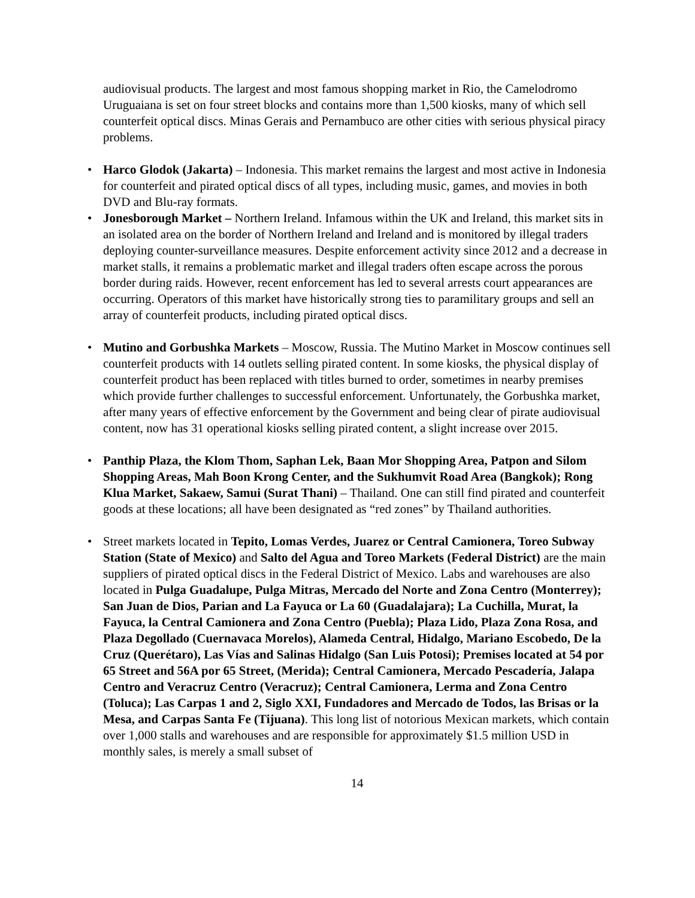audiovisual products. The largest and most famous shopping market in Rio, the Camelodromo Uruguaiana is set on four street blocks and contains more than 1,500 kiosks, many of which sell counterfeit optical discs. Minas Gerais and Pernambuco are other cities with serious physical piracy problems.
• Harco Glodok (Jakarta) – Indonesia. This market remains the largest and most active in Indonesia for counterfeit and pirated optical discs of all types, including music, games, and movies in both DVD and Blu-ray formats.
• Jonesborough Market – Northern Ireland. Infamous within the UK and Ireland, this market sits in an isolated area on the border of Northern Ireland and Ireland and is monitored by illegal traders deploying counter-surveillance measures. Despite enforcement activity since 2012 and a decrease in market stalls, it remains a problematic market and illegal traders often escape across the porous border during raids. However, recent enforcement has led to several arrests court appearances are occurring. Operators of this market have historically strong ties to paramilitary groups and sell an array of counterfeit products, including pirated optical discs.
• Mutino and Gorbushka Markets – Moscow, Russia. The Mutino Market in Moscow continues sell counterfeit products with 14 outlets selling pirated content. In some kiosks, the physical display of counterfeit product has been replaced with titles burned to order, sometimes in nearby premises which provide further challenges to successful enforcement. Unfortunately, the Gorbushka market, after many years of effective enforcement by the Government and being clear of pirate audiovisual content, now has 31 operational kiosks selling pirated content, a slight increase over 2015.
• Panthip Plaza, the Klom Thom, Saphan Lek, Baan Mor Shopping Area, Patpon and Silom Shopping Areas, Mah Boon Krong Center, and the Sukhumvit Road Area (Bangkok); Rong Klua Market, Sakaew, Samui (Surat Thani) – Thailand. One can still find pirated and counterfeit goods at these locations; all have been designated as “red zones” by Thailand authorities.
• Street markets located in Tepito, Lomas Verdes, Juarez or Central Camionera, Toreo Subway Station (State of Mexico) and Salto del Agua and Toreo Markets (Federal District) are the main suppliers of pirated optical discs in the Federal District of Mexico. Labs and warehouses are also located in Pulga Guadalupe, Pulga Mitras, Mercado del Norte and Zona Centro (Monterrey); San Juan de Dios, Parian and La Fayuca or La 60 (Guadalajara); La Cuchilla, Murat, la Fayuca, la Central Camionera and Zona Centro (Puebla); Plaza Lido, Plaza Zona Rosa, and Plaza Degollado (Cuernavaca Morelos), Alameda Central, Hidalgo, Mariano Escobedo, De la Cruz (Querétaro), Las Vías and Salinas Hidalgo (San Luis Potosi); Premises located at 54 por 65 Street and 56A por 65 Street, (Merida); Central Camionera, Mercado Pescadería, Jalapa Centro and Veracruz Centro (Veracruz); Central Camionera, Lerma and Zona Centro (Toluca); Las Carpas 1 and 2, Siglo XXI, Fundadores and Mercado de Todos, las Brisas or la Mesa, and Carpas Santa Fe (Tijuana). This long list of notorious Mexican markets, which contain over 1,000 stalls and warehouses and are responsible for approximately $1.5 million USD in monthly sales, is merely a small subset of
14